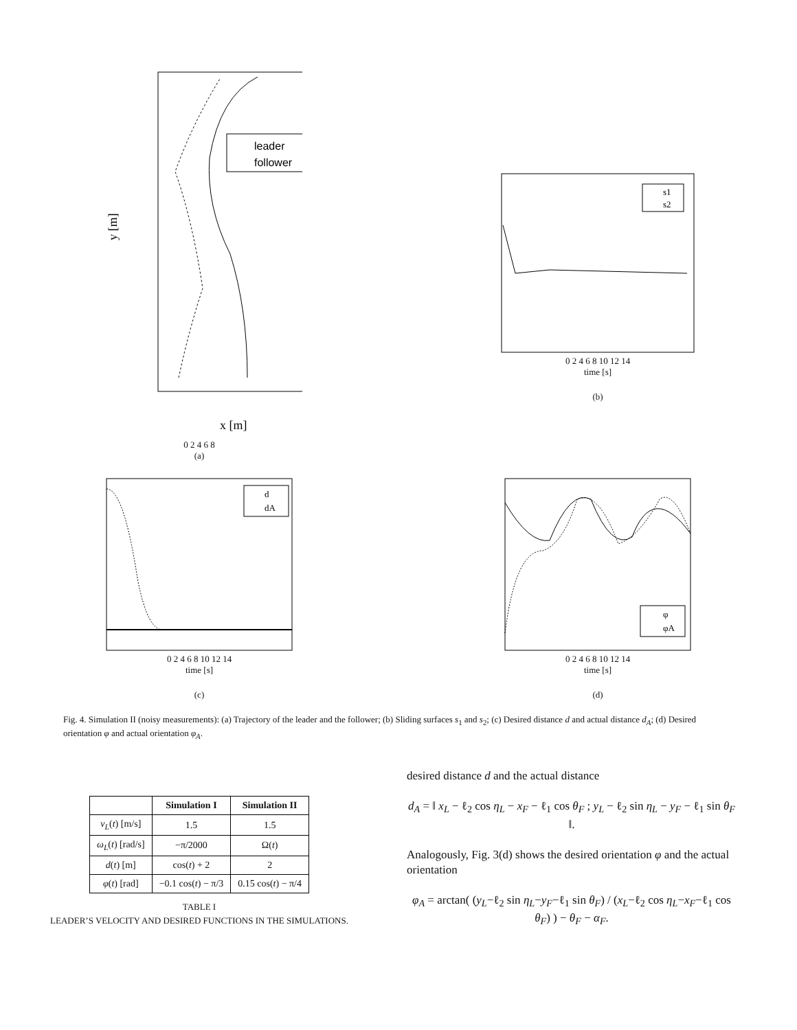leader
follower
y [m]
x [m]
0 2 4 6 8
(a)
s1
s2
0 2 4 6 8 10 12 14
time [s]
(b)
d
dA
0 2 4 6 8 10 12 14
time [s]
(c)
φ
φA
0 2 4 6 8 10 12 14
time [s]
(d)
Fig. 4. Simulation II (noisy measurements): (a) Trajectory of the leader and the follower; (b) Sliding surfaces s<sub>1</sub> and s<sub>2</sub>; (c) Desired distance d and actual distance d<sub>A</sub>; (d) Desired orientation φ and actual orientation φ<sub>A</sub>.
| | Simulation I | Simulation II |
| --- | --- | --- |
| v<sub>L</sub> ( t ) [m/s] | 1.5 | 1.5 |
| ω<sub>L</sub> ( t ) [rad/s] | −π/2000 | Ω( t ) |
| d ( t ) [m] | cos( t ) + 2 | 2 |
| φ ( t ) [rad] | −0.1 cos( t ) − π/3 | 0.15 cos( t ) − π/4 |
TABLE I
LEADER’S VELOCITY AND DESIRED FUNCTIONS IN THE SIMULATIONS.
desired distance d and the actual distance
d<sub>A</sub> = ‖ x<sub>L</sub> − ℓ<sub>2</sub> cos η<sub>L</sub> − x<sub>F</sub> − ℓ<sub>1</sub> cos θ<sub>F</sub> ; y<sub>L</sub> − ℓ<sub>2</sub> sin η<sub>L</sub> − y<sub>F</sub> − ℓ<sub>1</sub> sin θ<sub>F</sub> ‖.
Analogously, Fig. 3(d) shows the desired orientation φ and the actual orientation
φ<sub>A</sub> = arctan( (y<sub>L</sub>−ℓ<sub>2</sub> sin η<sub>L</sub>−y<sub>F</sub>−ℓ<sub>1</sub> sin θ<sub>F</sub>) / (x<sub>L</sub>−ℓ<sub>2</sub> cos η<sub>L</sub>−x<sub>F</sub>−ℓ<sub>1</sub> cos θ<sub>F</sub>) ) − θ<sub>F</sub> − α<sub>F</sub>.